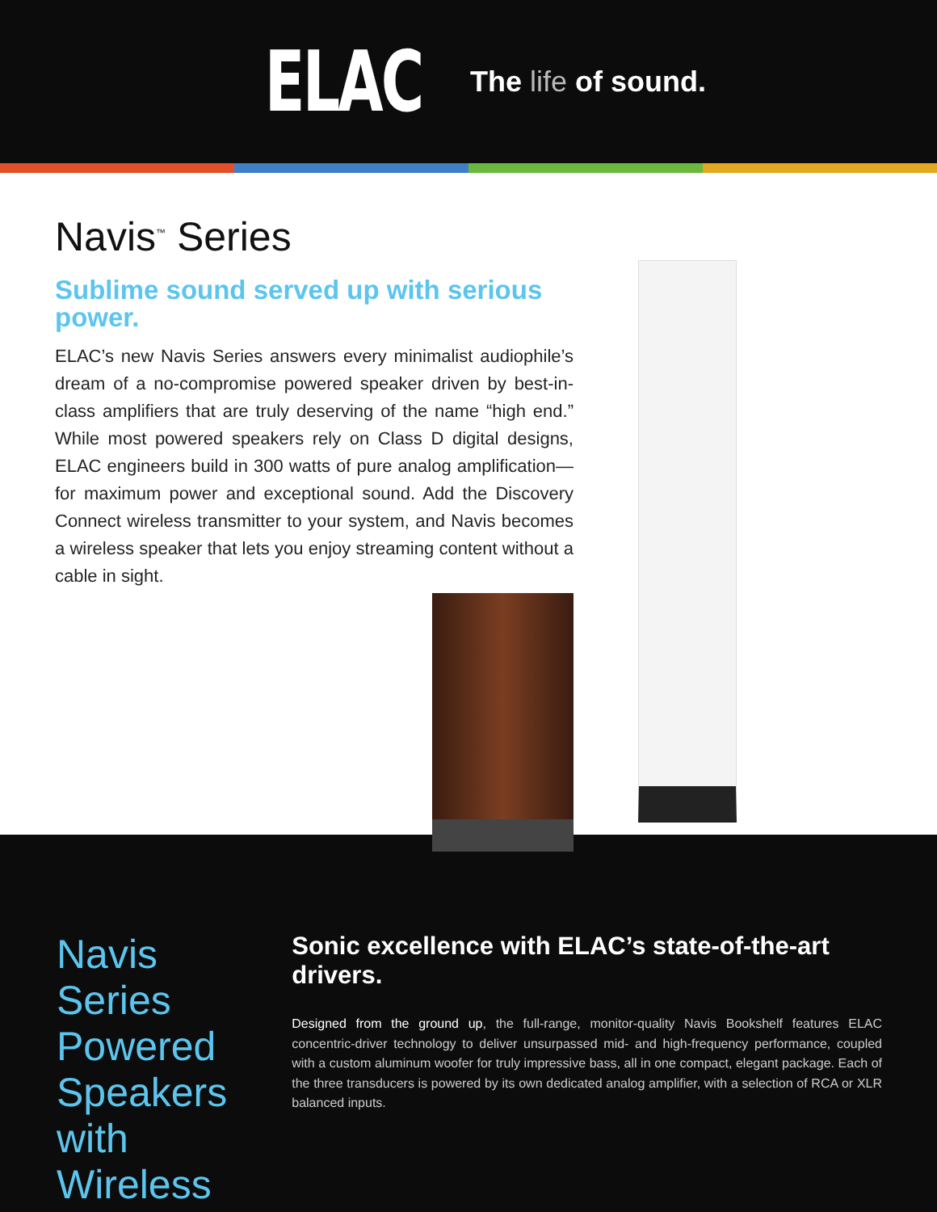ELAC
The life of sound.
Navis<sup>™</sup> Series
Sublime sound served up with serious power.
ELAC’s new Navis Series answers every minimalist audiophile’s dream of a no-compromise powered speaker driven by best-in-class amplifiers that are truly deserving of the name “high end.” While most powered speakers rely on Class D digital designs, ELAC engineers build in 300 watts of pure analog amplification—for maximum power and exceptional sound. Add the Discovery Connect wireless transmitter to your system, and Navis becomes a wireless speaker that lets you enjoy streaming content without a cable in sight.
Navis Series Powered Speakers with Wireless
Sonic excellence with ELAC’s state-of-the-art drivers.
Designed from the ground up, the full-range, monitor-quality Navis Bookshelf features ELAC concentric-driver technology to deliver unsurpassed mid- and high-frequency performance, coupled with a custom aluminum woofer for truly impressive bass, all in one compact, elegant package. Each of the three transducers is powered by its own dedicated analog amplifier, with a selection of RCA or XLR balanced inputs.